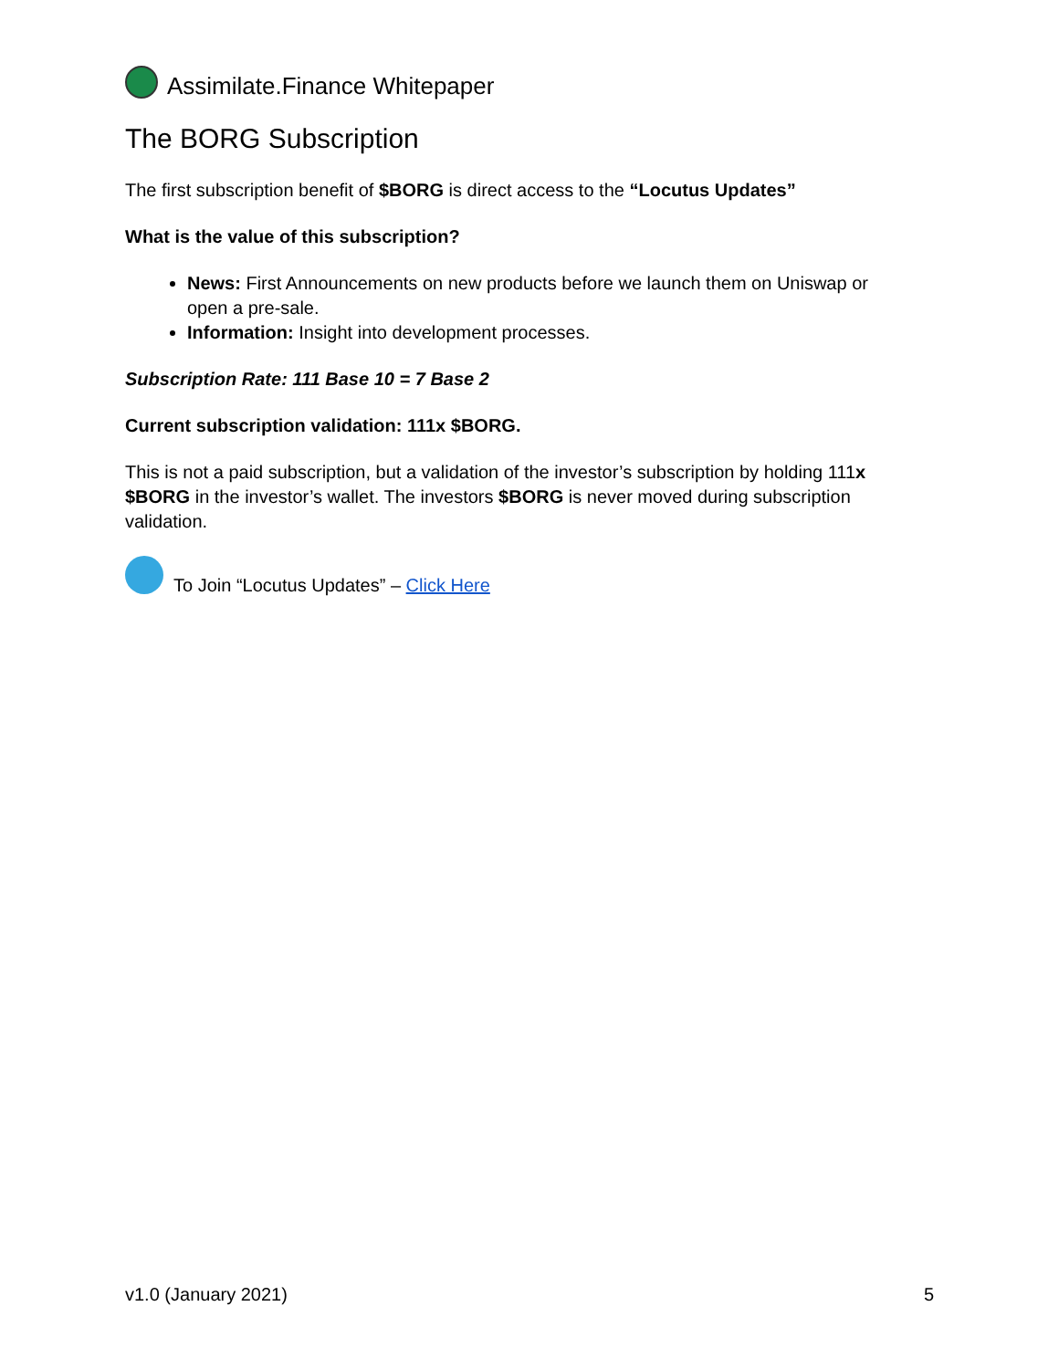Assimilate.Finance Whitepaper
The BORG Subscription
The first subscription benefit of $BORG is direct access to the “Locutus Updates”
What is the value of this subscription?
News: First Announcements on new products before we launch them on Uniswap or open a pre-sale.
Information: Insight into development processes.
Subscription Rate: 111 Base 10 = 7 Base 2
Current subscription validation: 111x $BORG.
This is not a paid subscription, but a validation of the investor’s subscription by holding 111x $BORG in the investor’s wallet. The investors $BORG is never moved during subscription validation.
To Join “Locutus Updates” – Click Here
v1.0 (January 2021) 5